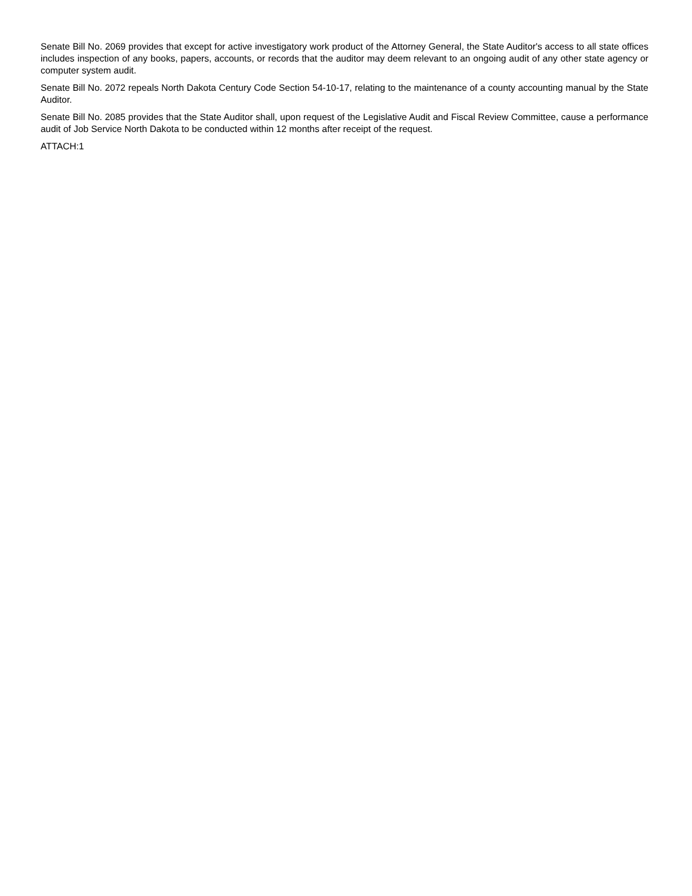Senate Bill No. 2069 provides that except for active investigatory work product of the Attorney General, the State Auditor's access to all state offices includes inspection of any books, papers, accounts, or records that the auditor may deem relevant to an ongoing audit of any other state agency or computer system audit.
Senate Bill No. 2072 repeals North Dakota Century Code Section 54-10-17, relating to the maintenance of a county accounting manual by the State Auditor.
Senate Bill No. 2085 provides that the State Auditor shall, upon request of the Legislative Audit and Fiscal Review Committee, cause a performance audit of Job Service North Dakota to be conducted within 12 months after receipt of the request.
ATTACH:1